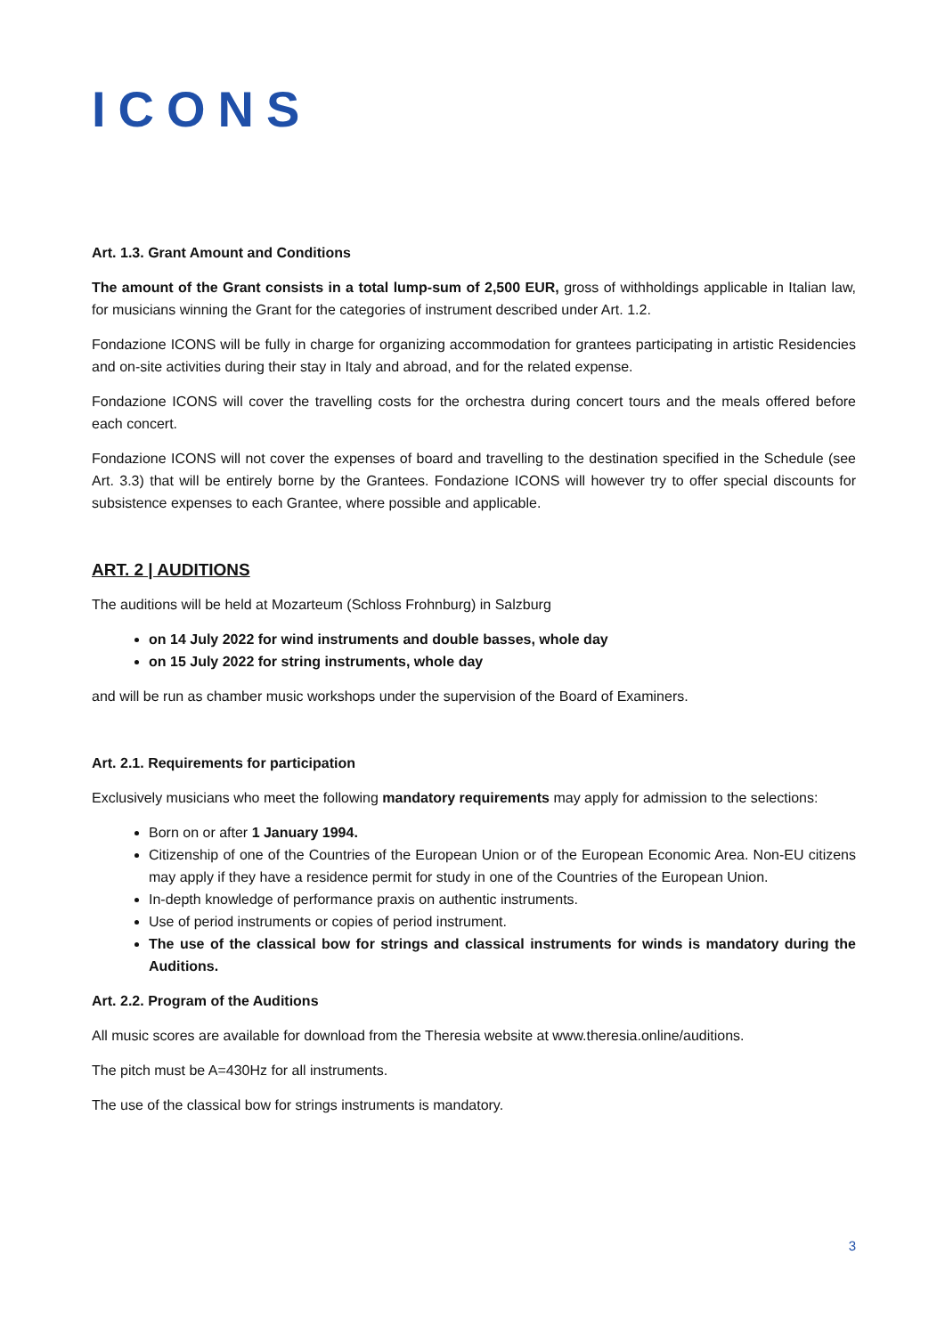ICONS
Art. 1.3. Grant Amount and Conditions
The amount of the Grant consists in a total lump-sum of 2,500 EUR, gross of withholdings applicable in Italian law, for musicians winning the Grant for the categories of instrument described under Art. 1.2.
Fondazione ICONS will be fully in charge for organizing accommodation for grantees participating in artistic Residencies and on-site activities during their stay in Italy and abroad, and for the related expense.
Fondazione ICONS will cover the travelling costs for the orchestra during concert tours and the meals offered before each concert.
Fondazione ICONS will not cover the expenses of board and travelling to the destination specified in the Schedule (see Art. 3.3) that will be entirely borne by the Grantees. Fondazione ICONS will however try to offer special discounts for subsistence expenses to each Grantee, where possible and applicable.
ART. 2 | AUDITIONS
The auditions will be held at Mozarteum (Schloss Frohnburg) in Salzburg
on 14 July 2022 for wind instruments and double basses, whole day
on 15 July 2022 for string instruments, whole day
and will be run as chamber music workshops under the supervision of the Board of Examiners.
Art. 2.1. Requirements for participation
Exclusively musicians who meet the following mandatory requirements may apply for admission to the selections:
Born on or after 1 January 1994.
Citizenship of one of the Countries of the European Union or of the European Economic Area. Non-EU citizens may apply if they have a residence permit for study in one of the Countries of the European Union.
In-depth knowledge of performance praxis on authentic instruments.
Use of period instruments or copies of period instrument.
The use of the classical bow for strings and classical instruments for winds is mandatory during the Auditions.
Art. 2.2. Program of the Auditions
All music scores are available for download from the Theresia website at www.theresia.online/auditions.
The pitch must be A=430Hz for all instruments.
The use of the classical bow for strings instruments is mandatory.
3